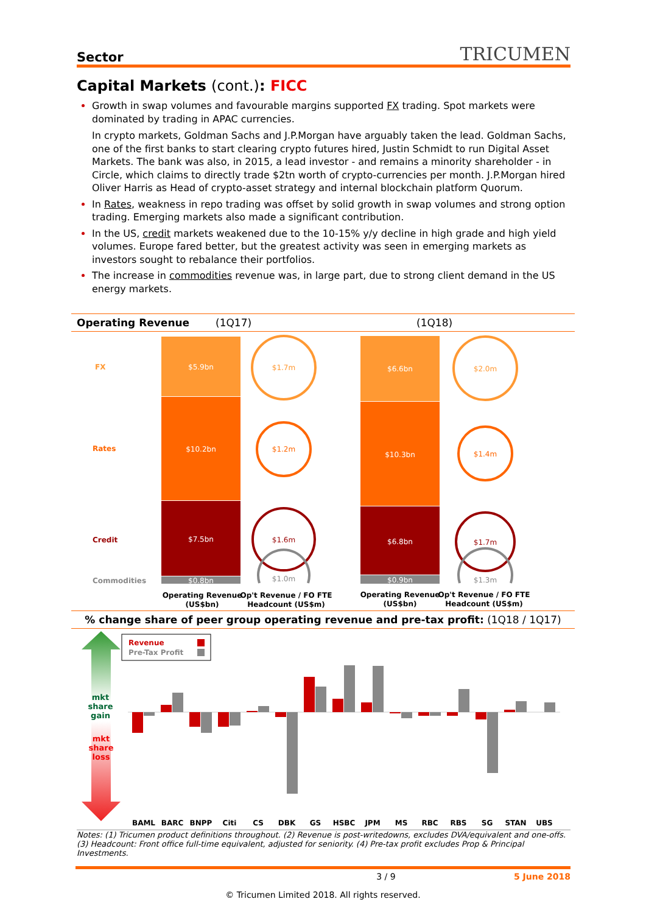Sector TRICUMEN
Capital Markets (cont.): FICC
Growth in swap volumes and favourable margins supported FX trading. Spot markets were dominated by trading in APAC currencies.
In crypto markets, Goldman Sachs and J.P.Morgan have arguably taken the lead. Goldman Sachs, one of the first banks to start clearing crypto futures hired, Justin Schmidt to run Digital Asset Markets. The bank was also, in 2015, a lead investor - and remains a minority shareholder - in Circle, which claims to directly trade $2tn worth of crypto-currencies per month. J.P.Morgan hired Oliver Harris as Head of crypto-asset strategy and internal blockchain platform Quorum.
In Rates, weakness in repo trading was offset by solid growth in swap volumes and strong option trading. Emerging markets also made a significant contribution.
In the US, credit markets weakened due to the 10-15% y/y decline in high grade and high yield volumes. Europe fared better, but the greatest activity was seen in emerging markets as investors sought to rebalance their portfolios.
The increase in commodities revenue was, in large part, due to strong client demand in the US energy markets.
Operating Revenue (1Q17) (1Q18)
FX
Rates
Credit
Commodities
$5.9bn
$10.2bn
$7.5bn
$0.8bn
$6.6bn
$10.3bn
$6.8bn
$0.9bn
$1.7m
$1.2m
$1.6m
$1.0m
$2.0m
$1.4m
$1.7m
$1.3m
Operating Revenue
(US$bn)
Op't Revenue / FO FTE
Headcount (US$m)
Operating Revenue
(US$bn)
Op't Revenue / FO FTE
Headcount (US$m)
% change share of peer group operating revenue and pre-tax profit: (1Q18 / 1Q17)
mkt
share
gain
mkt
share
loss
Revenue
Pre-Tax Profit
BAML
BARC
BNPP
Citi
CS
DBK
GS
HSBC
JPM
MS
RBC
RBS
SG
STAN
UBS
Notes: (1) Tricumen product definitions throughout. (2) Revenue is post-writedowns, excludes DVA/equivalent and one-offs. (3) Headcount: Front office full-time equivalent, adjusted for seniority. (4) Pre-tax profit excludes Prop & Principal Investments.
3 / 9 5 June 2018
© Tricumen Limited 2018. All rights reserved.